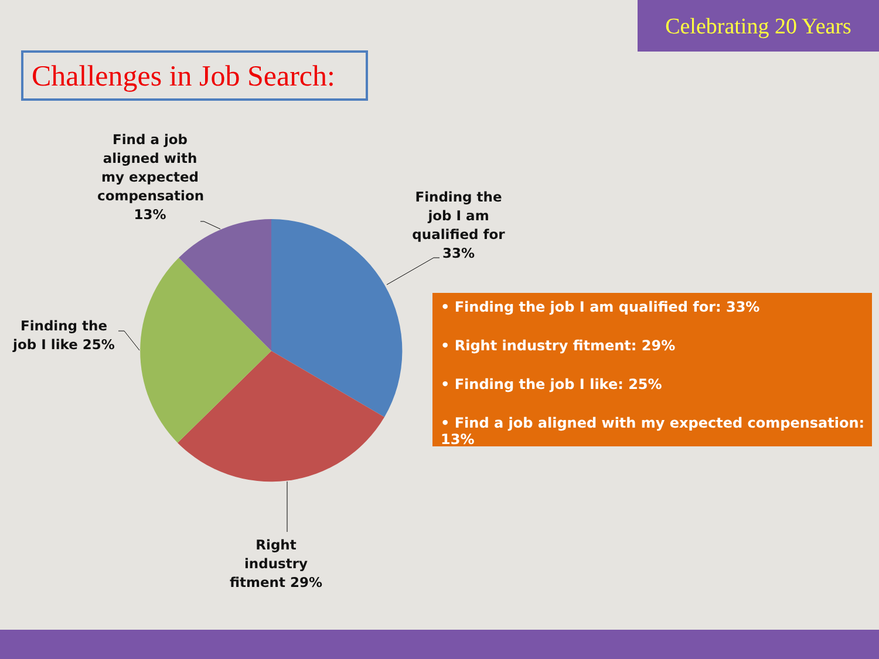Celebrating 20 Years
Challenges in Job Search:
Find a job aligned with my expected compensation 13%
Finding the job I am qualified for 33%
Finding the job I like 25%
Right industry fitment 29%
• Finding the job I am qualified for: 33%
• Right industry fitment: 29%
• Finding the job I like: 25%
• Find a job aligned with my expected compensation: 13%